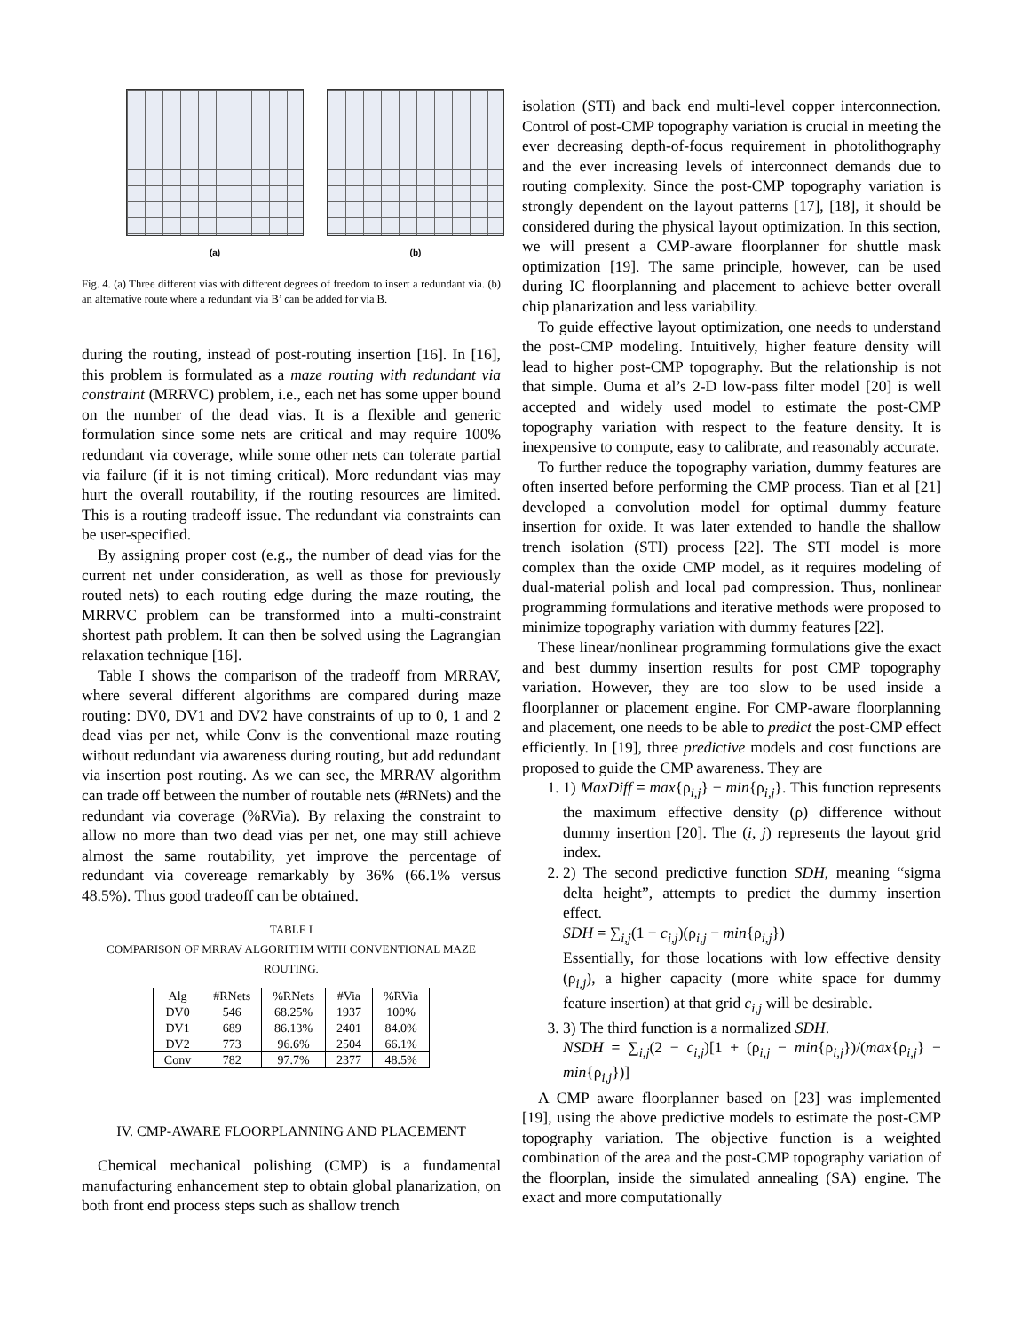(a) (b)
Fig. 4. (a) Three different vias with different degrees of freedom to insert a redundant via. (b) an alternative route where a redundant via B’ can be added for via B.
during the routing, instead of post-routing insertion [16]. In [16], this problem is formulated as a maze routing with redundant via constraint (MRRVC) problem, i.e., each net has some upper bound on the number of the dead vias. It is a flexible and generic formulation since some nets are critical and may require 100% redundant via coverage, while some other nets can tolerate partial via failure (if it is not timing critical). More redundant vias may hurt the overall routability, if the routing resources are limited. This is a routing tradeoff issue. The redundant via constraints can be user-specified.
By assigning proper cost (e.g., the number of dead vias for the current net under consideration, as well as those for previously routed nets) to each routing edge during the maze routing, the MRRVC problem can be transformed into a multi-constraint shortest path problem. It can then be solved using the Lagrangian relaxation technique [16].
Table I shows the comparison of the tradeoff from MRRAV, where several different algorithms are compared during maze routing: DV0, DV1 and DV2 have constraints of up to 0, 1 and 2 dead vias per net, while Conv is the conventional maze routing without redundant via awareness during routing, but add redundant via insertion post routing. As we can see, the MRRAV algorithm can trade off between the number of routable nets (#RNets) and the redundant via coverage (%RVia). By relaxing the constraint to allow no more than two dead vias per net, one may still achieve almost the same routability, yet improve the percentage of redundant via covereage remarkably by 36% (66.1% versus 48.5%). Thus good tradeoff can be obtained.
TABLE I
COMPARISON OF MRRAV ALGORITHM WITH CONVENTIONAL MAZE ROUTING.
| Alg | #RNets | %RNets | #Via | %RVia |
| --- | --- | --- | --- | --- |
| DV0 | 546 | 68.25% | 1937 | 100% |
| DV1 | 689 | 86.13% | 2401 | 84.0% |
| DV2 | 773 | 96.6% | 2504 | 66.1% |
| Conv | 782 | 97.7% | 2377 | 48.5% |
IV. CMP-AWARE FLOORPLANNING AND PLACEMENT
Chemical mechanical polishing (CMP) is a fundamental manufacturing enhancement step to obtain global planarization, on both front end process steps such as shallow trench
isolation (STI) and back end multi-level copper interconnection. Control of post-CMP topography variation is crucial in meeting the ever decreasing depth-of-focus requirement in photolithography and the ever increasing levels of interconnect demands due to routing complexity. Since the post-CMP topography variation is strongly dependent on the layout patterns [17], [18], it should be considered during the physical layout optimization. In this section, we will present a CMP-aware floorplanner for shuttle mask optimization [19]. The same principle, however, can be used during IC floorplanning and placement to achieve better overall chip planarization and less variability.
To guide effective layout optimization, one needs to understand the post-CMP modeling. Intuitively, higher feature density will lead to higher post-CMP topography. But the relationship is not that simple. Ouma et al’s 2-D low-pass filter model [20] is well accepted and widely used model to estimate the post-CMP topography variation with respect to the feature density. It is inexpensive to compute, easy to calibrate, and reasonably accurate.
To further reduce the topography variation, dummy features are often inserted before performing the CMP process. Tian et al [21] developed a convolution model for optimal dummy feature insertion for oxide. It was later extended to handle the shallow trench isolation (STI) process [22]. The STI model is more complex than the oxide CMP model, as it requires modeling of dual-material polish and local pad compression. Thus, nonlinear programming formulations and iterative methods were proposed to minimize topography variation with dummy features [22].
These linear/nonlinear programming formulations give the exact and best dummy insertion results for post CMP topography variation. However, they are too slow to be used inside a floorplanner or placement engine. For CMP-aware floorplanning and placement, one needs to be able to predict the post-CMP effect efficiently. In [19], three predictive models and cost functions are proposed to guide the CMP awareness. They are
1. 1) MaxDiff = max{ρ<sub>i,j</sub>} − min{ρ<sub>i,j</sub>}. This function represents the maximum effective density (ρ) difference without dummy insertion [20]. The (i, j) represents the layout grid index.
2. 2) The second predictive function SDH, meaning “sigma delta height”, attempts to predict the dummy insertion effect.
SDH = ∑<sub>i,j</sub>(1 − c<sub>i,j</sub>)(ρ<sub>i,j</sub> − min{ρ<sub>i,j</sub>})
Essentially, for those locations with low effective density (ρ<sub>i,j</sub>), a higher capacity (more white space for dummy feature insertion) at that grid c<sub>i,j</sub> will be desirable.
3. 3) The third function is a normalized SDH.
NSDH = ∑<sub>i,j</sub>(2 − c<sub>i,j</sub>)[1 + (ρ<sub>i,j</sub> − min{ρ<sub>i,j</sub>})/(max{ρ<sub>i,j</sub>} − min{ρ<sub>i,j</sub>})]
A CMP aware floorplanner based on [23] was implemented [19], using the above predictive models to estimate the post-CMP topography variation. The objective function is a weighted combination of the area and the post-CMP topography variation of the floorplan, inside the simulated annealing (SA) engine. The exact and more computationally